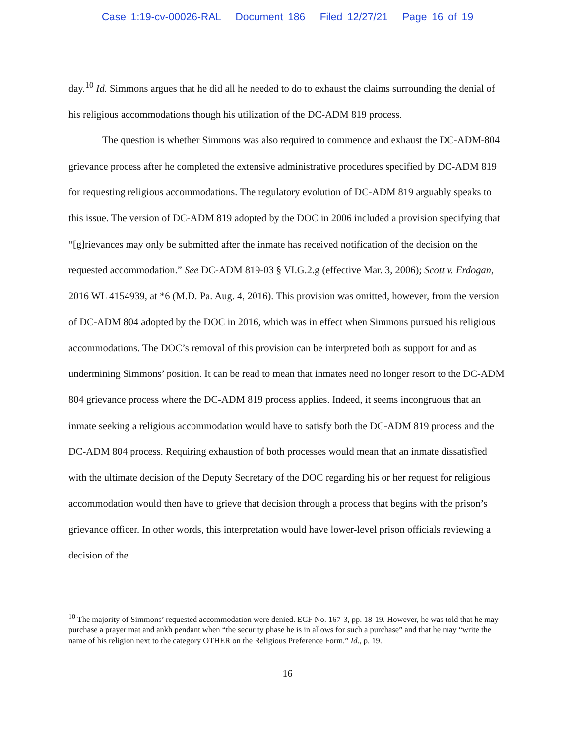Case 1:19-cv-00026-RAL Document 186 Filed 12/27/21 Page 16 of 19
day.<sup>10</sup> Id. Simmons argues that he did all he needed to do to exhaust the claims surrounding the denial of his religious accommodations though his utilization of the DC-ADM 819 process.
The question is whether Simmons was also required to commence and exhaust the DC-ADM-804 grievance process after he completed the extensive administrative procedures specified by DC-ADM 819 for requesting religious accommodations. The regulatory evolution of DC-ADM 819 arguably speaks to this issue. The version of DC-ADM 819 adopted by the DOC in 2006 included a provision specifying that “[g]rievances may only be submitted after the inmate has received notification of the decision on the requested accommodation.” See DC-ADM 819-03 § VI.G.2.g (effective Mar. 3, 2006); Scott v. Erdogan, 2016 WL 4154939, at *6 (M.D. Pa. Aug. 4, 2016). This provision was omitted, however, from the version of DC-ADM 804 adopted by the DOC in 2016, which was in effect when Simmons pursued his religious accommodations. The DOC’s removal of this provision can be interpreted both as support for and as undermining Simmons’ position. It can be read to mean that inmates need no longer resort to the DC-ADM 804 grievance process where the DC-ADM 819 process applies. Indeed, it seems incongruous that an inmate seeking a religious accommodation would have to satisfy both the DC-ADM 819 process and the DC-ADM 804 process. Requiring exhaustion of both processes would mean that an inmate dissatisfied with the ultimate decision of the Deputy Secretary of the DOC regarding his or her request for religious accommodation would then have to grieve that decision through a process that begins with the prison’s grievance officer. In other words, this interpretation would have lower-level prison officials reviewing a decision of the
<sup>10</sup> The majority of Simmons’ requested accommodation were denied. ECF No. 167-3, pp. 18-19. However, he was told that he may purchase a prayer mat and ankh pendant when “the security phase he is in allows for such a purchase” and that he may “write the name of his religion next to the category OTHER on the Religious Preference Form.” Id., p. 19.
16